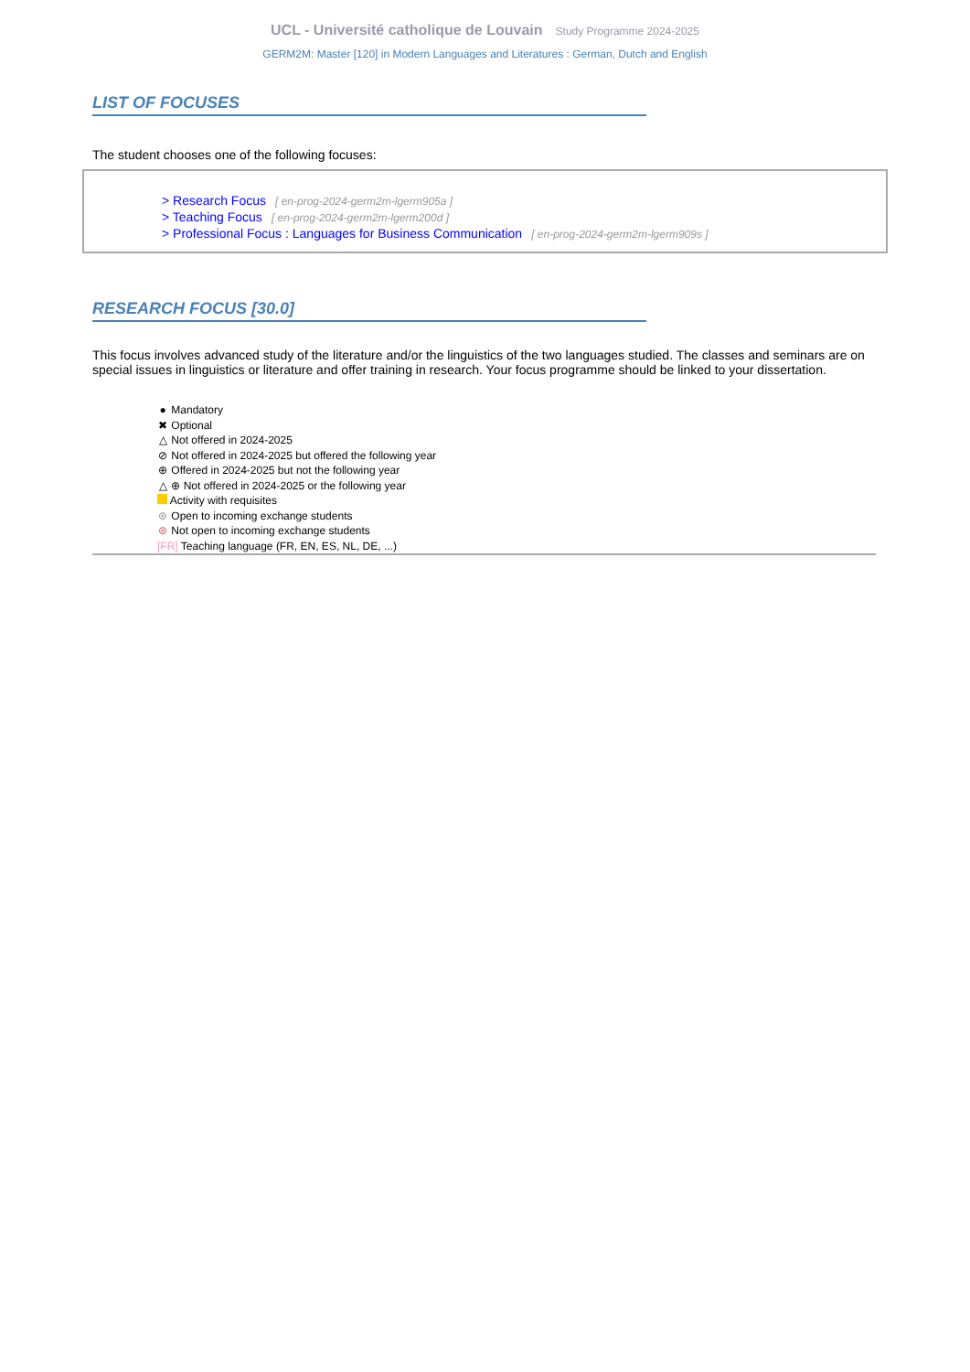UCL - Université catholique de Louvain Study Programme 2024-2025
GERM2M: Master [120] in Modern Languages and Literatures : German, Dutch and English
LIST OF FOCUSES
The student chooses one of the following focuses:
> Research Focus [ en-prog-2024-germ2m-lgerm905a ]
> Teaching Focus [ en-prog-2024-germ2m-lgerm200d ]
> Professional Focus : Languages for Business Communication [ en-prog-2024-germ2m-lgerm909s ]
RESEARCH FOCUS [30.0]
This focus involves advanced study of the literature and/or the linguistics of the two languages studied. The classes and seminars are on special issues in linguistics or literature and offer training in research. Your focus programme should be linked to your dissertation.
● Mandatory
✖ Optional
△ Not offered in 2024-2025
⊘ Not offered in 2024-2025 but offered the following year
⊕ Offered in 2024-2025 but not the following year
△ ⊕ Not offered in 2024-2025 or the following year
Activity with requisites
⊛ Open to incoming exchange students
⊛ Not open to incoming exchange students
[FR] Teaching language (FR, EN, ES, NL, DE, ...)